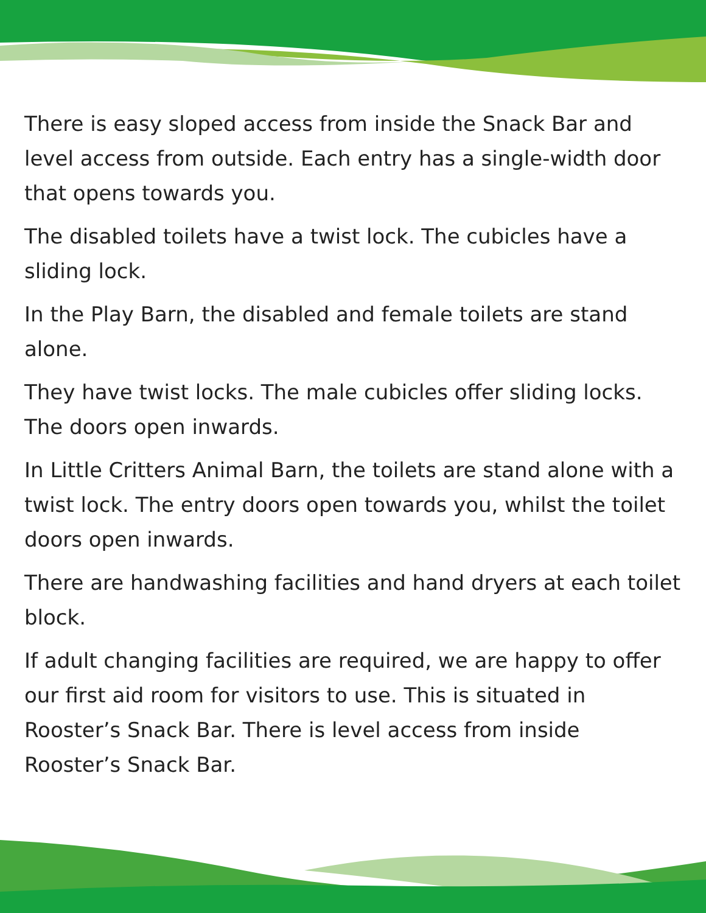There is easy sloped access from inside the Snack Bar and level access from outside. Each entry has a single-width door that opens towards you.
The disabled toilets have a twist lock. The cubicles have a sliding lock.
In the Play Barn, the disabled and female toilets are stand alone.
They have twist locks. The male cubicles offer sliding locks. The doors open inwards.
In Little Critters Animal Barn, the toilets are stand alone with a twist lock. The entry doors open towards you, whilst the toilet doors open inwards.
There are handwashing facilities and hand dryers at each toilet block.
If adult changing facilities are required, we are happy to offer our first aid room for visitors to use. This is situated in Rooster’s Snack Bar. There is level access from inside Rooster’s Snack Bar.